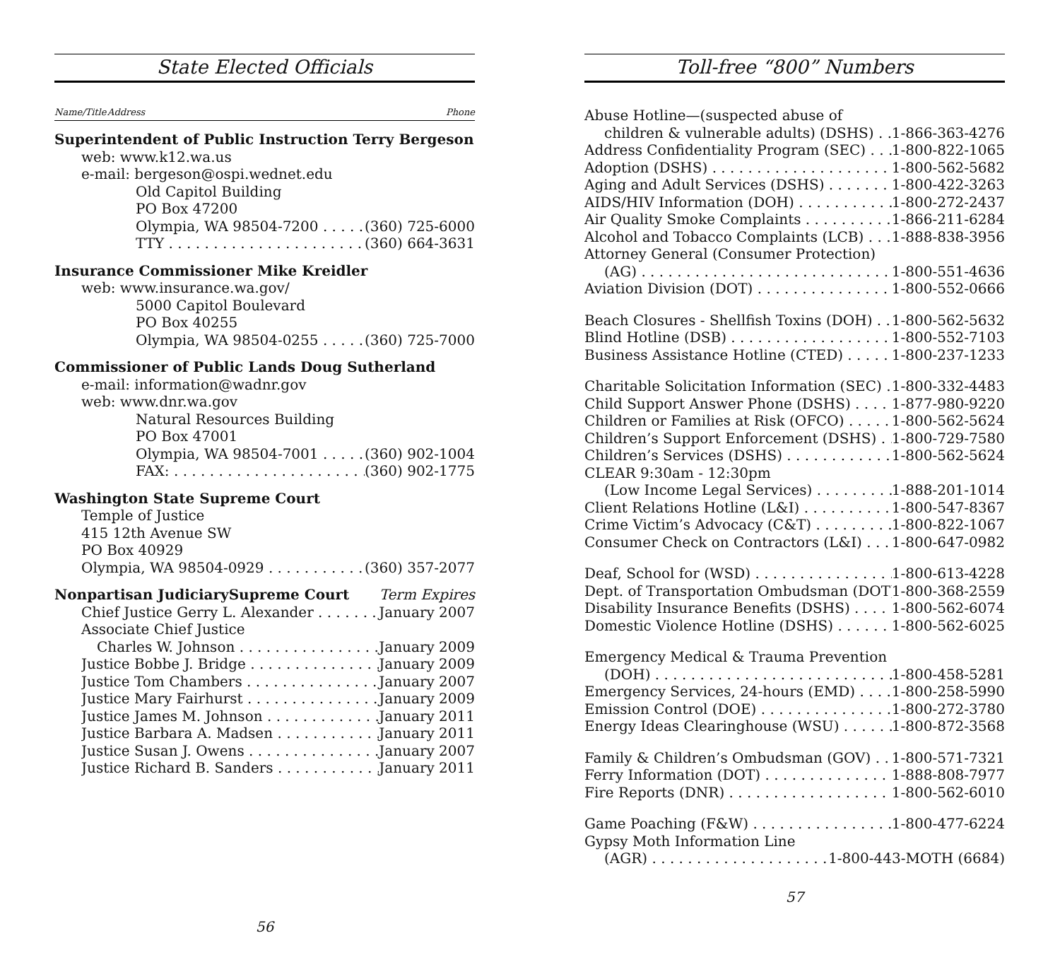State Elected Officials
Name/Title Address Phone
Superintendent of Public Instruction Terry Bergeson
web: www.k12.wa.us
e-mail: bergeson@ospi.wednet.edu
Old Capitol Building
PO Box 47200
Olympia, WA 98504-7200 (360) 725-6000
TTY (360) 664-3631
Insurance Commissioner Mike Kreidler
web: www.insurance.wa.gov/
5000 Capitol Boulevard
PO Box 40255
Olympia, WA 98504-0255 (360) 725-7000
Commissioner of Public Lands Doug Sutherland
e-mail: information@wadnr.gov
web: www.dnr.wa.gov
Natural Resources Building
PO Box 47001
Olympia, WA 98504-7001 (360) 902-1004
FAX: (360) 902-1775
Washington State Supreme Court
Temple of Justice
415 12th Avenue SW
PO Box 40929
Olympia, WA 98504-0929 (360) 357-2077
Nonpartisan JudiciarySupreme Court Term Expires
Chief Justice Gerry L. Alexander January 2007
Associate Chief Justice
Charles W. Johnson January 2009
Justice Bobbe J. Bridge January 2009
Justice Tom Chambers January 2007
Justice Mary Fairhurst January 2009
Justice James M. Johnson January 2011
Justice Barbara A. Madsen January 2011
Justice Susan J. Owens January 2007
Justice Richard B. Sanders January 2011
56
Toll-free “800” Numbers
Abuse Hotline—(suspected abuse of
children & vulnerable adults) (DSHS) 1-866-363-4276
Address Confidentiality Program (SEC) 1-800-822-1065
Adoption (DSHS) 1-800-562-5682
Aging and Adult Services (DSHS) 1-800-422-3263
AIDS/HIV Information (DOH) 1-800-272-2437
Air Quality Smoke Complaints 1-866-211-6284
Alcohol and Tobacco Complaints (LCB) 1-888-838-3956
Attorney General (Consumer Protection)
(AG) 1-800-551-4636
Aviation Division (DOT) 1-800-552-0666
Beach Closures - Shellfish Toxins (DOH) 1-800-562-5632
Blind Hotline (DSB) 1-800-552-7103
Business Assistance Hotline (CTED) 1-800-237-1233
Charitable Solicitation Information (SEC) 1-800-332-4483
Child Support Answer Phone (DSHS) 1-877-980-9220
Children or Families at Risk (OFCO) 1-800-562-5624
Children’s Support Enforcement (DSHS) 1-800-729-7580
Children’s Services (DSHS) 1-800-562-5624
CLEAR 9:30am - 12:30pm
(Low Income Legal Services) 1-888-201-1014
Client Relations Hotline (L&I) 1-800-547-8367
Crime Victim’s Advocacy (C&T) 1-800-822-1067
Consumer Check on Contractors (L&I) 1-800-647-0982
Deaf, School for (WSD) 1-800-613-4228
Dept. of Transportation Ombudsman (DOT) 1-800-368-2559
Disability Insurance Benefits (DSHS) 1-800-562-6074
Domestic Violence Hotline (DSHS) 1-800-562-6025
Emergency Medical & Trauma Prevention
(DOH) 1-800-458-5281
Emergency Services, 24-hours (EMD) 1-800-258-5990
Emission Control (DOE) 1-800-272-3780
Energy Ideas Clearinghouse (WSU) 1-800-872-3568
Family & Children’s Ombudsman (GOV) 1-800-571-7321
Ferry Information (DOT) 1-888-808-7977
Fire Reports (DNR) 1-800-562-6010
Game Poaching (F&W) 1-800-477-6224
Gypsy Moth Information Line
(AGR) 1-800-443-MOTH (6684)
57